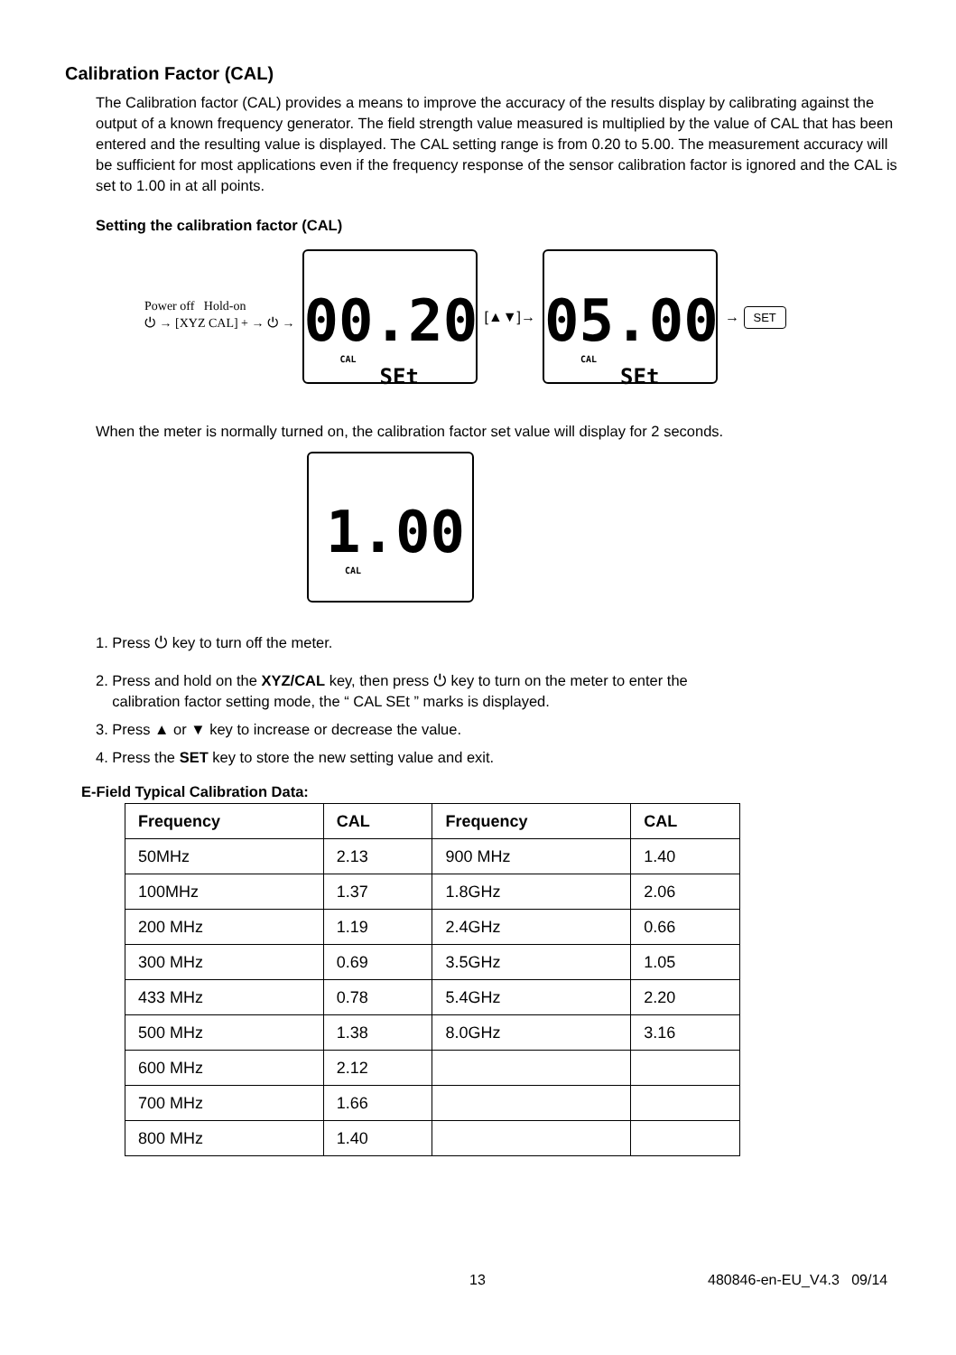Calibration Factor (CAL)
The Calibration factor (CAL) provides a means to improve the accuracy of the results display by calibrating against the output of a known frequency generator. The field strength value measured is multiplied by the value of CAL that has been entered and the resulting value is displayed. The CAL setting range is from 0.20 to 5.00. The measurement accuracy will be sufficient for most applications even if the frequency response of the sensor calibration factor is ignored and the CAL is set to 1.00 in at all points.
Setting the calibration factor (CAL)
Power off Hold-on
⏻ → [XYZ CAL] + → ⏻ →
00.20
CAL
SEt
[▲▼]→
05.00
CAL
SEt
→ SET
When the meter is normally turned on, the calibration factor set value will display for 2 seconds.
1.00
CAL
1. Press ⏻ key to turn off the meter.
2. Press and hold on the XYZ/CAL key, then press ⏻ key to turn on the meter to enter the
calibration factor setting mode, the “ CAL SEt ” marks is displayed.
3. Press ▲ or ▼ key to increase or decrease the value.
4. Press the SET key to store the new setting value and exit.
E-Field Typical Calibration Data:
| Frequency | CAL | Frequency | CAL |
| --- | --- | --- | --- |
| 50MHz | 2.13 | 900 MHz | 1.40 |
| 100MHz | 1.37 | 1.8GHz | 2.06 |
| 200 MHz | 1.19 | 2.4GHz | 0.66 |
| 300 MHz | 0.69 | 3.5GHz | 1.05 |
| 433 MHz | 0.78 | 5.4GHz | 2.20 |
| 500 MHz | 1.38 | 8.0GHz | 3.16 |
| 600 MHz | 2.12 | | |
| 700 MHz | 1.66 | | |
| 800 MHz | 1.40 | | |
13 480846-en-EU_V4.3 09/14